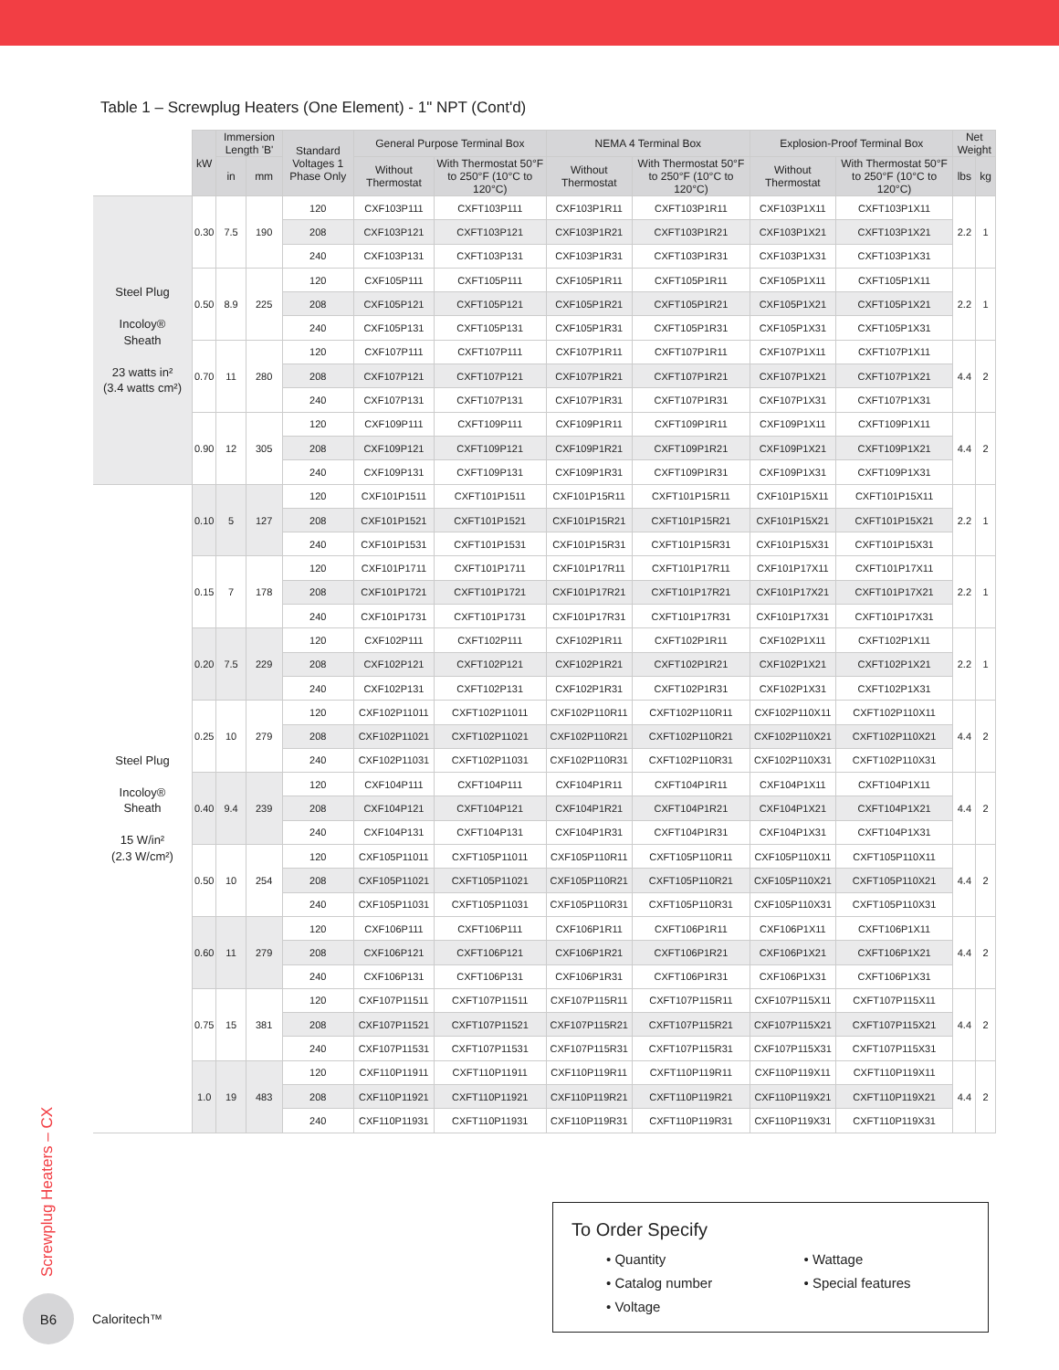Table 1 – Screwplug Heaters (One Element) - 1" NPT (Cont'd)
| | kW | Immersion Length 'B' | | Standard Voltages 1 Phase Only | General Purpose Terminal Box | | NEMA 4 Terminal Box | | Explosion-Proof Terminal Box | | Net Weight | |
| | | in | mm | | Without Thermostat | With Thermostat 50°F to 250°F (10°C to 120°C) | Without Thermostat | With Thermostat 50°F to 250°F (10°C to 120°C) | Without Thermostat | With Thermostat 50°F to 250°F (10°C to 120°C) | lbs | kg |
| Steel Plug Incoloy® Sheath 23 watts in² (3.4 watts cm²) | 0.30 | 7.5 | 190 | 120 | CXF103P111 | CXFT103P111 | CXF103P1R11 | CXFT103P1R11 | CXF103P1X11 | CXFT103P1X11 | 2.2 | 1 |
| | | | | 208 | CXF103P121 | CXFT103P121 | CXF103P1R21 | CXFT103P1R21 | CXF103P1X21 | CXFT103P1X21 | | |
| | | | | 240 | CXF103P131 | CXFT103P131 | CXF103P1R31 | CXFT103P1R31 | CXF103P1X31 | CXFT103P1X31 | | |
| | 0.50 | 8.9 | 225 | 120 | CXF105P111 | CXFT105P111 | CXF105P1R11 | CXFT105P1R11 | CXF105P1X11 | CXFT105P1X11 | 2.2 | 1 |
| | | | | 208 | CXF105P121 | CXFT105P121 | CXF105P1R21 | CXFT105P1R21 | CXF105P1X21 | CXFT105P1X21 | | |
| | | | | 240 | CXF105P131 | CXFT105P131 | CXF105P1R31 | CXFT105P1R31 | CXF105P1X31 | CXFT105P1X31 | | |
| | 0.70 | 11 | 280 | 120 | CXF107P111 | CXFT107P111 | CXF107P1R11 | CXFT107P1R11 | CXF107P1X11 | CXFT107P1X11 | 4.4 | 2 |
| | | | | 208 | CXF107P121 | CXFT107P121 | CXF107P1R21 | CXFT107P1R21 | CXF107P1X21 | CXFT107P1X21 | | |
| | | | | 240 | CXF107P131 | CXFT107P131 | CXF107P1R31 | CXFT107P1R31 | CXF107P1X31 | CXFT107P1X31 | | |
| | 0.90 | 12 | 305 | 120 | CXF109P111 | CXFT109P111 | CXF109P1R11 | CXFT109P1R11 | CXF109P1X11 | CXFT109P1X11 | 4.4 | 2 |
| | | | | 208 | CXF109P121 | CXFT109P121 | CXF109P1R21 | CXFT109P1R21 | CXF109P1X21 | CXFT109P1X21 | | |
| | | | | 240 | CXF109P131 | CXFT109P131 | CXF109P1R31 | CXFT109P1R31 | CXF109P1X31 | CXFT109P1X31 | | |
| Steel Plug Incoloy® Sheath 15 W/in² (2.3 W/cm²) | 0.10 | 5 | 127 | 120 | CXF101P1511 | CXFT101P1511 | CXF101P15R11 | CXFT101P15R11 | CXF101P15X11 | CXFT101P15X11 | 2.2 | 1 |
| | | | | 208 | CXF101P1521 | CXFT101P1521 | CXF101P15R21 | CXFT101P15R21 | CXF101P15X21 | CXFT101P15X21 | | |
| | | | | 240 | CXF101P1531 | CXFT101P1531 | CXF101P15R31 | CXFT101P15R31 | CXF101P15X31 | CXFT101P15X31 | | |
| | 0.15 | 7 | 178 | 120 | CXF101P1711 | CXFT101P1711 | CXF101P17R11 | CXFT101P17R11 | CXF101P17X11 | CXFT101P17X11 | 2.2 | 1 |
| | | | | 208 | CXF101P1721 | CXFT101P1721 | CXF101P17R21 | CXFT101P17R21 | CXF101P17X21 | CXFT101P17X21 | | |
| | | | | 240 | CXF101P1731 | CXFT101P1731 | CXF101P17R31 | CXFT101P17R31 | CXF101P17X31 | CXFT101P17X31 | | |
| | 0.20 | 7.5 | 229 | 120 | CXF102P111 | CXFT102P111 | CXF102P1R11 | CXFT102P1R11 | CXF102P1X11 | CXFT102P1X11 | 2.2 | 1 |
| | | | | 208 | CXF102P121 | CXFT102P121 | CXF102P1R21 | CXFT102P1R21 | CXF102P1X21 | CXFT102P1X21 | | |
| | | | | 240 | CXF102P131 | CXFT102P131 | CXF102P1R31 | CXFT102P1R31 | CXF102P1X31 | CXFT102P1X31 | | |
| | 0.25 | 10 | 279 | 120 | CXF102P11011 | CXFT102P11011 | CXF102P110R11 | CXFT102P110R11 | CXF102P110X11 | CXFT102P110X11 | 4.4 | 2 |
| | | | | 208 | CXF102P11021 | CXFT102P11021 | CXF102P110R21 | CXFT102P110R21 | CXF102P110X21 | CXFT102P110X21 | | |
| | | | | 240 | CXF102P11031 | CXFT102P11031 | CXF102P110R31 | CXFT102P110R31 | CXF102P110X31 | CXFT102P110X31 | | |
| | 0.40 | 9.4 | 239 | 120 | CXF104P111 | CXFT104P111 | CXF104P1R11 | CXFT104P1R11 | CXF104P1X11 | CXFT104P1X11 | 4.4 | 2 |
| | | | | 208 | CXF104P121 | CXFT104P121 | CXF104P1R21 | CXFT104P1R21 | CXF104P1X21 | CXFT104P1X21 | | |
| | | | | 240 | CXF104P131 | CXFT104P131 | CXF104P1R31 | CXFT104P1R31 | CXF104P1X31 | CXFT104P1X31 | | |
| | 0.50 | 10 | 254 | 120 | CXF105P11011 | CXFT105P11011 | CXF105P110R11 | CXFT105P110R11 | CXF105P110X11 | CXFT105P110X11 | 4.4 | 2 |
| | | | | 208 | CXF105P11021 | CXFT105P11021 | CXF105P110R21 | CXFT105P110R21 | CXF105P110X21 | CXFT105P110X21 | | |
| | | | | 240 | CXF105P11031 | CXFT105P11031 | CXF105P110R31 | CXFT105P110R31 | CXF105P110X31 | CXFT105P110X31 | | |
| | 0.60 | 11 | 279 | 120 | CXF106P111 | CXFT106P111 | CXF106P1R11 | CXFT106P1R11 | CXF106P1X11 | CXFT106P1X11 | 4.4 | 2 |
| | | | | 208 | CXF106P121 | CXFT106P121 | CXF106P1R21 | CXFT106P1R21 | CXF106P1X21 | CXFT106P1X21 | | |
| | | | | 240 | CXF106P131 | CXFT106P131 | CXF106P1R31 | CXFT106P1R31 | CXF106P1X31 | CXFT106P1X31 | | |
| | 0.75 | 15 | 381 | 120 | CXF107P11511 | CXFT107P11511 | CXF107P115R11 | CXFT107P115R11 | CXF107P115X11 | CXFT107P115X11 | 4.4 | 2 |
| | | | | 208 | CXF107P11521 | CXFT107P11521 | CXF107P115R21 | CXFT107P115R21 | CXF107P115X21 | CXFT107P115X21 | | |
| | | | | 240 | CXF107P11531 | CXFT107P11531 | CXF107P115R31 | CXFT107P115R31 | CXF107P115X31 | CXFT107P115X31 | | |
| | 1.0 | 19 | 483 | 120 | CXF110P11911 | CXFT110P11911 | CXF110P119R11 | CXFT110P119R11 | CXF110P119X11 | CXFT110P119X11 | 4.4 | 2 |
| | | | | 208 | CXF110P11921 | CXFT110P11921 | CXF110P119R21 | CXFT110P119R21 | CXF110P119X21 | CXFT110P119X21 | | |
| | | | | 240 | CXF110P11931 | CXFT110P11931 | CXF110P119R31 | CXFT110P119R31 | CXF110P119X31 | CXFT110P119X31 | | |
To Order Specify
• Quantity
• Catalog number
• Voltage
• Wattage
• Special features
Screwplug Heaters – CX
B6
Caloritech™